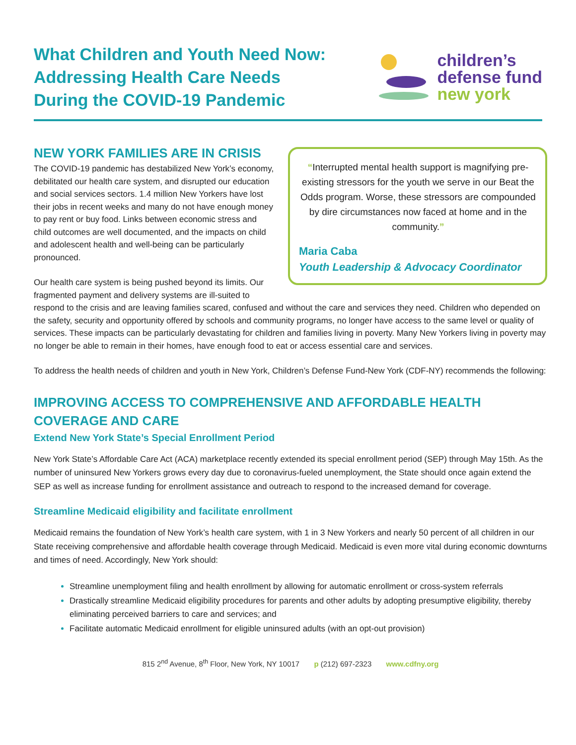What Children and Youth Need Now:
Addressing Health Care Needs
During the COVID-19 Pandemic
children’s
defense fund
new york
“Interrupted mental health support is magnifying pre-existing stressors for the youth we serve in our Beat the Odds program. Worse, these stressors are compounded by dire circumstances now faced at home and in the community.”
Maria Caba
Youth Leadership & Advocacy Coordinator
NEW YORK FAMILIES ARE IN CRISIS
The COVID-19 pandemic has destabilized New York’s economy, debilitated our health care system, and disrupted our education and social services sectors. 1.4 million New Yorkers have lost their jobs in recent weeks and many do not have enough money to pay rent or buy food. Links between economic stress and child outcomes are well documented, and the impacts on child and adolescent health and well-being can be particularly pronounced.
Our health care system is being pushed beyond its limits. Our fragmented payment and delivery systems are ill-suited to respond to the crisis and are leaving families scared, confused and without the care and services they need. Children who depended on the safety, security and opportunity offered by schools and community programs, no longer have access to the same level or quality of services. These impacts can be particularly devastating for children and families living in poverty. Many New Yorkers living in poverty may no longer be able to remain in their homes, have enough food to eat or access essential care and services.
To address the health needs of children and youth in New York, Children’s Defense Fund-New York (CDF-NY) recommends the following:
IMPROVING ACCESS TO COMPREHENSIVE AND AFFORDABLE HEALTH COVERAGE AND CARE
Extend New York State’s Special Enrollment Period
New York State’s Affordable Care Act (ACA) marketplace recently extended its special enrollment period (SEP) through May 15th. As the number of uninsured New Yorkers grows every day due to coronavirus-fueled unemployment, the State should once again extend the SEP as well as increase funding for enrollment assistance and outreach to respond to the increased demand for coverage.
Streamline Medicaid eligibility and facilitate enrollment
Medicaid remains the foundation of New York’s health care system, with 1 in 3 New Yorkers and nearly 50 percent of all children in our State receiving comprehensive and affordable health coverage through Medicaid. Medicaid is even more vital during economic downturns and times of need. Accordingly, New York should:
Streamline unemployment filing and health enrollment by allowing for automatic enrollment or cross-system referrals
Drastically streamline Medicaid eligibility procedures for parents and other adults by adopting presumptive eligibility, thereby eliminating perceived barriers to care and services; and
Facilitate automatic Medicaid enrollment for eligible uninsured adults (with an opt-out provision)
815 2<sup>nd</sup> Avenue, 8<sup>th</sup> Floor, New York, NY 10017 p (212) 697-2323 www.cdfny.org